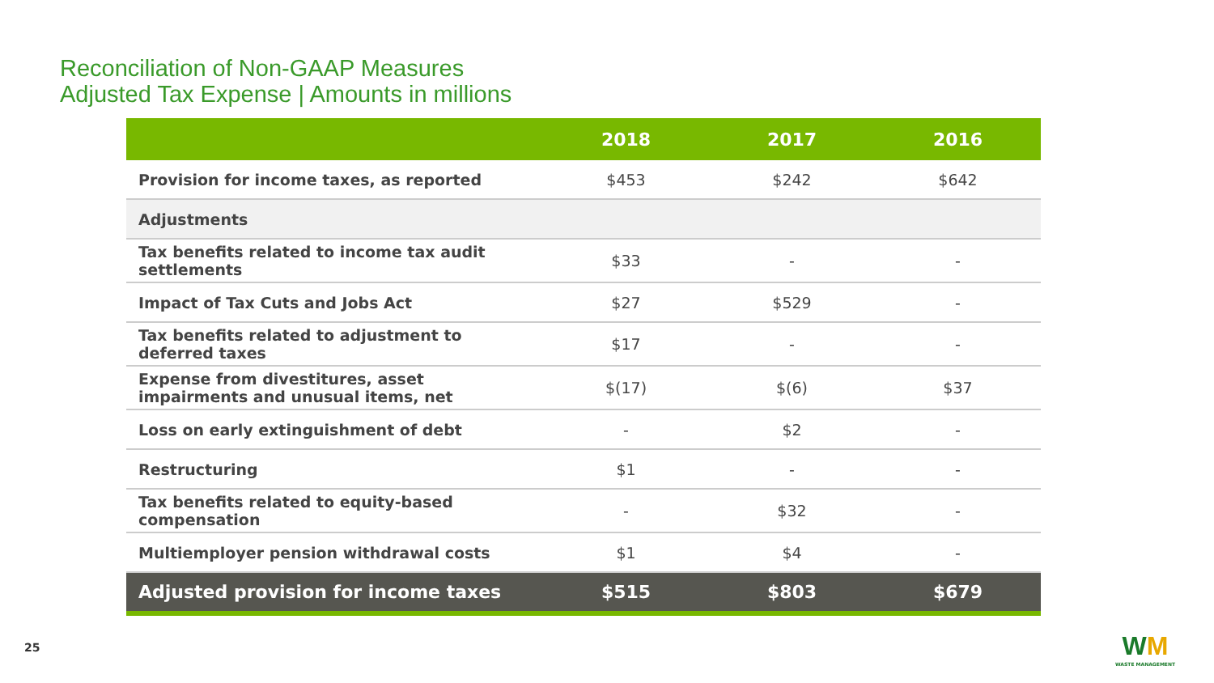Reconciliation of Non-GAAP Measures
Adjusted Tax Expense | Amounts in millions
| | 2018 | 2017 | 2016 |
| --- | --- | --- | --- |
| Provision for income taxes, as reported | $453 | $242 | $642 |
| Adjustments | | | |
| Tax benefits related to income tax audit settlements | $33 | - | - |
| Impact of Tax Cuts and Jobs Act | $27 | $529 | - |
| Tax benefits related to adjustment to deferred taxes | $17 | - | - |
| Expense from divestitures, asset impairments and unusual items, net | $(17) | $(6) | $37 |
| Loss on early extinguishment of debt | - | $2 | - |
| Restructuring | $1 | - | - |
| Tax benefits related to equity-based compensation | - | $32 | - |
| Multiemployer pension withdrawal costs | $1 | $4 | - |
| Adjusted provision for income taxes | $515 | $803 | $679 |
25
WM
WASTE MANAGEMENT